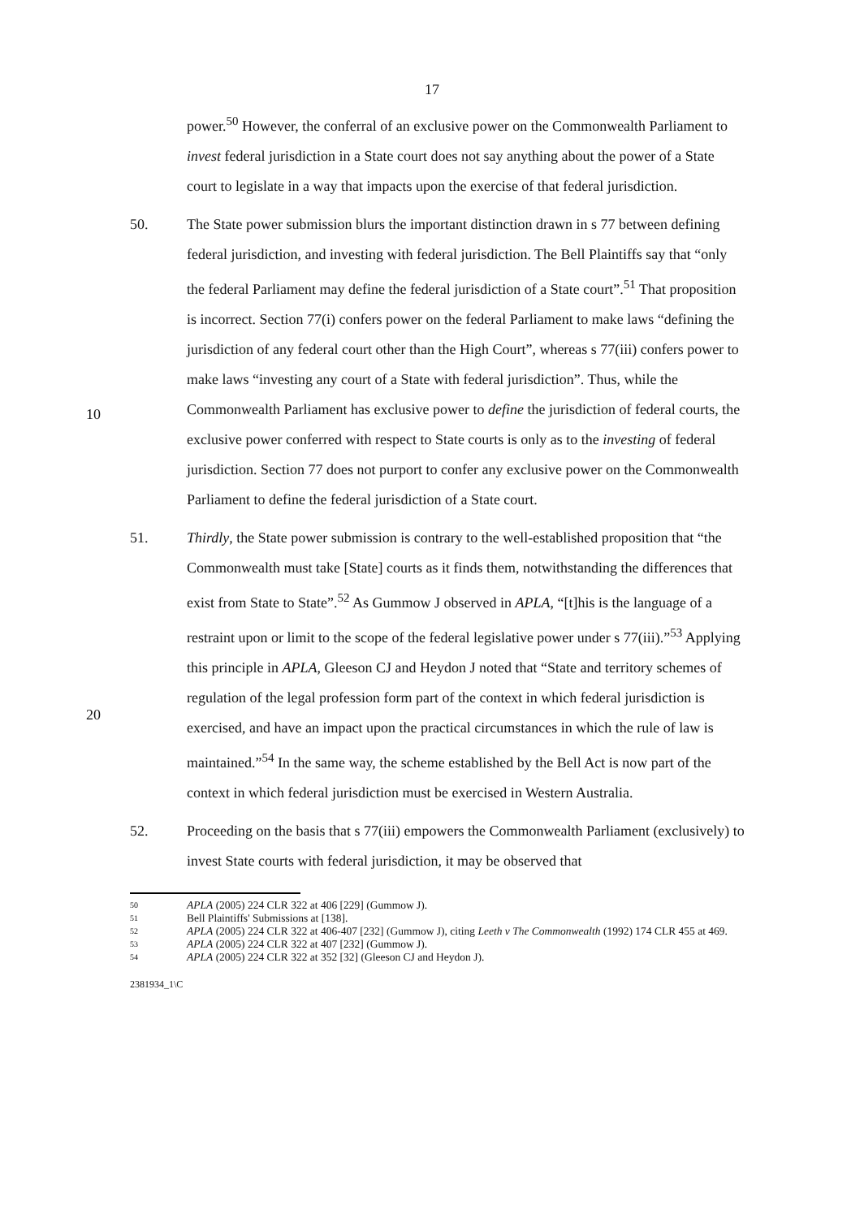17
power.<sup>50</sup> However, the conferral of an exclusive power on the Commonwealth Parliament to invest federal jurisdiction in a State court does not say anything about the power of a State court to legislate in a way that impacts upon the exercise of that federal jurisdiction.
50. The State power submission blurs the important distinction drawn in s 77 between defining federal jurisdiction, and investing with federal jurisdiction. The Bell Plaintiffs say that “only the federal Parliament may define the federal jurisdiction of a State court”.<sup>51</sup> That proposition is incorrect. Section 77(i) confers power on the federal Parliament to make laws “defining the jurisdiction of any federal court other
10
than the High Court”, whereas s 77(iii) confers power to make laws “investing any court of a State with federal jurisdiction”. Thus, while the Commonwealth Parliament has exclusive power to define the jurisdiction of federal courts, the exclusive power conferred with respect to State courts is only as to the investing of federal jurisdiction. Section 77 does not purport to confer any exclusive power on the Commonwealth Parliament to define the federal jurisdiction of a State court.
51. Thirdly, the State power submission is contrary to the well-established proposition that “the Commonwealth must take [State] courts as it finds them, notwithstanding the differences that exist from State to State”.<sup>52</sup> As Gummow J observed in APLA, “[t]his is the language of a restraint upon or limit to the scope of the federal
20
legislative power under s 77(iii).”<sup>53</sup> Applying this principle in APLA, Gleeson CJ and Heydon J noted that “State and territory schemes of regulation of the legal profession form part of the context in which federal jurisdiction is exercised, and have an impact upon the practical circumstances in which the rule of law is maintained.”<sup>54</sup> In the same way, the scheme established by the Bell Act is now part of the context in which federal jurisdiction must be exercised in Western Australia.
52. Proceeding on the basis that s 77(iii) empowers the Commonwealth Parliament (exclusively) to invest State courts with federal jurisdiction, it may be observed that
50 APLA (2005) 224 CLR 322 at 406 [229] (Gummow J).
51 Bell Plaintiffs' Submissions at [138].
52 APLA (2005) 224 CLR 322 at 406-407 [232] (Gummow J), citing Leeth v The Commonwealth (1992) 174 CLR 455 at 469.
53 APLA (2005) 224 CLR 322 at 407 [232] (Gummow J).
54 APLA (2005) 224 CLR 322 at 352 [32] (Gleeson CJ and Heydon J).
2381934_1\C